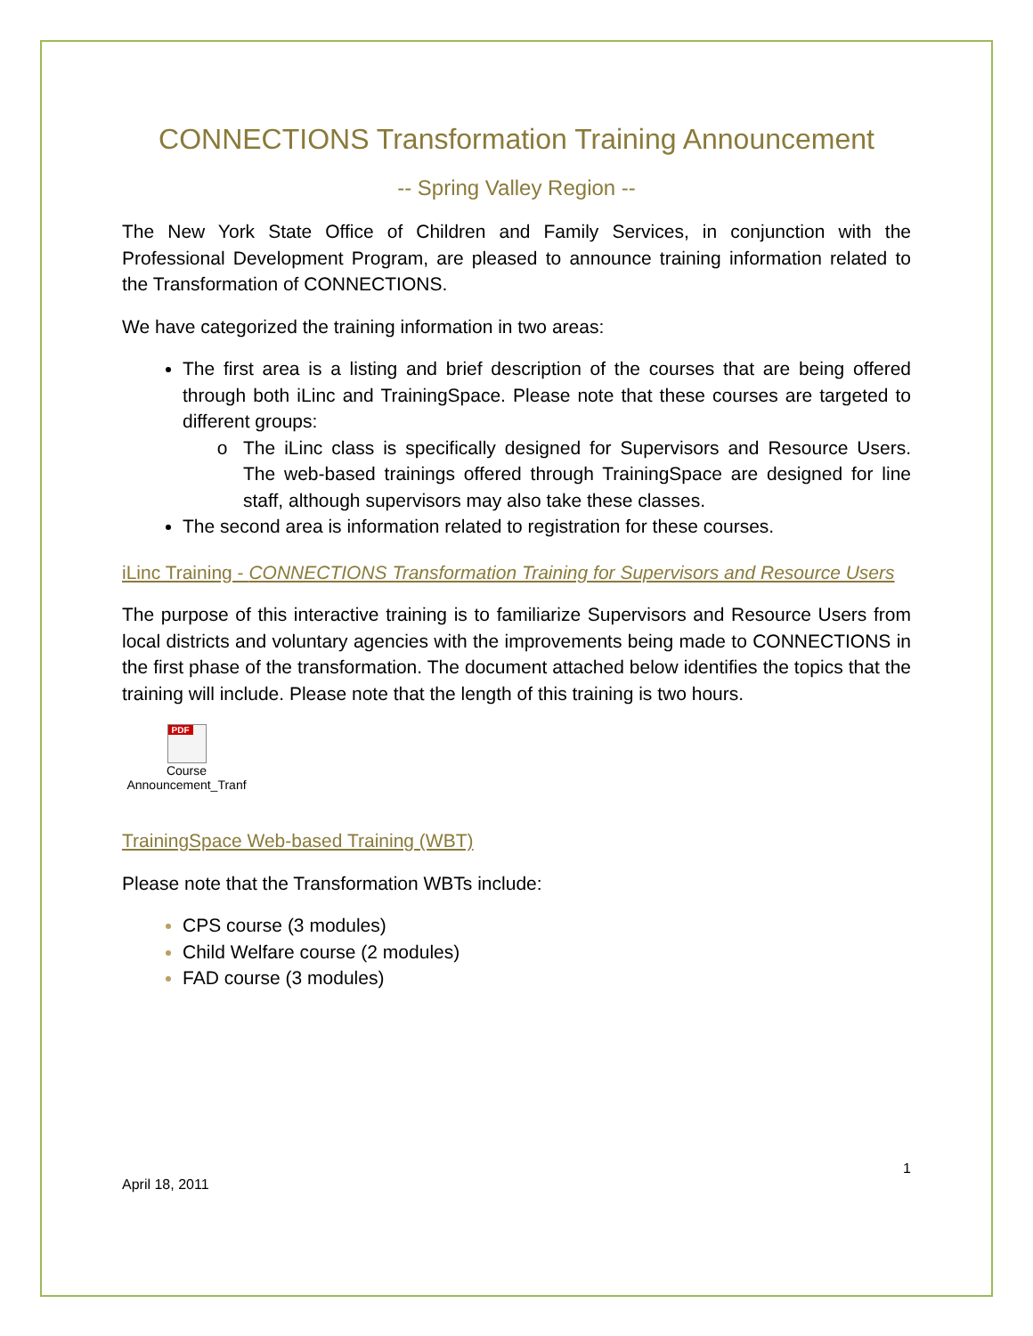CONNECTIONS Transformation Training Announcement
-- Spring Valley Region --
The New York State Office of Children and Family Services, in conjunction with the Professional Development Program, are pleased to announce training information related to the Transformation of CONNECTIONS.
We have categorized the training information in two areas:
The first area is a listing and brief description of the courses that are being offered through both iLinc and TrainingSpace. Please note that these courses are targeted to different groups:
The iLinc class is specifically designed for Supervisors and Resource Users. The web-based trainings offered through TrainingSpace are designed for line staff, although supervisors may also take these classes.
The second area is information related to registration for these courses.
iLinc Training - CONNECTIONS Transformation Training for Supervisors and Resource Users
The purpose of this interactive training is to familiarize Supervisors and Resource Users from local districts and voluntary agencies with the improvements being made to CONNECTIONS in the first phase of the transformation. The document attached below identifies the topics that the training will include. Please note that the length of this training is two hours.
PDF
Course
Announcement_Tranf
TrainingSpace Web-based Training (WBT)
Please note that the Transformation WBTs include:
CPS course (3 modules)
Child Welfare course (2 modules)
FAD course (3 modules)
1
April 18, 2011